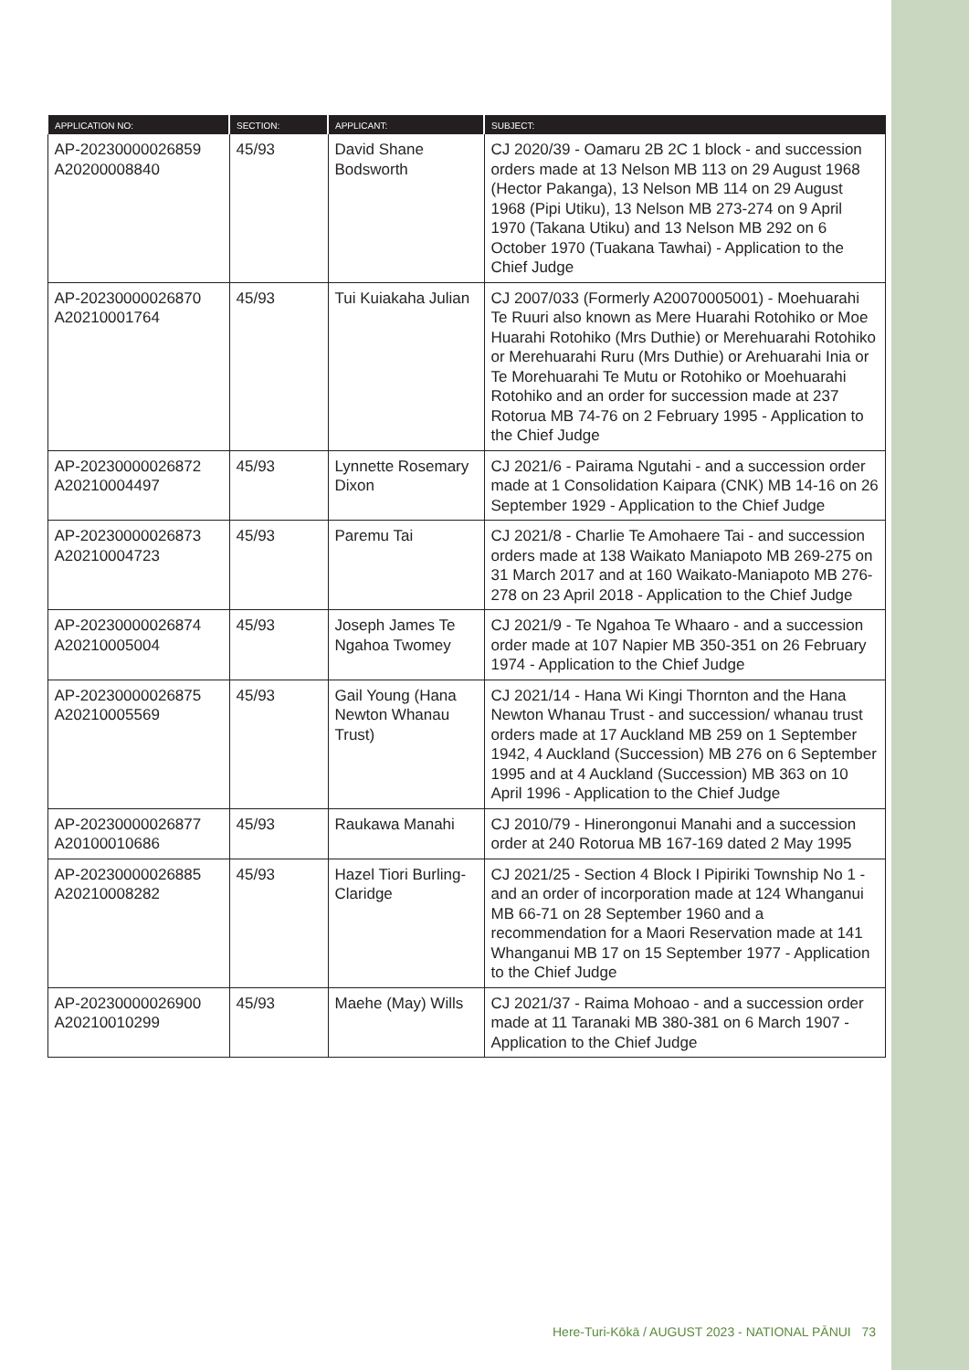| APPLICATION NO: | SECTION: | APPLICANT: | SUBJECT: |
| --- | --- | --- | --- |
| AP-20230000026859 A20200008840 | 45/93 | David Shane Bodsworth | CJ 2020/39 - Oamaru 2B 2C 1 block - and succession orders made at 13 Nelson MB 113 on 29 August 1968 (Hector Pakanga), 13 Nelson MB 114 on 29 August 1968 (Pipi Utiku), 13 Nelson MB 273-274 on 9 April 1970 (Takana Utiku) and 13 Nelson MB 292 on 6 October 1970 (Tuakana Tawhai) - Application to the Chief Judge |
| AP-20230000026870 A20210001764 | 45/93 | Tui Kuiakaha Julian | CJ 2007/033 (Formerly A20070005001) - Moehuarahi Te Ruuri also known as Mere Huarahi Rotohiko or Moe Huarahi Rotohiko (Mrs Duthie) or Merehuarahi Rotohiko or Merehuarahi Ruru (Mrs Duthie) or Arehuarahi Inia or Te Morehuarahi Te Mutu or Rotohiko or Moehuarahi Rotohiko and an order for succession made at 237 Rotorua MB 74-76 on 2 February 1995 - Application to the Chief Judge |
| AP-20230000026872 A20210004497 | 45/93 | Lynnette Rosemary Dixon | CJ 2021/6 - Pairama Ngutahi - and a succession order made at 1 Consolidation Kaipara (CNK) MB 14-16 on 26 September 1929 - Application to the Chief Judge |
| AP-20230000026873 A20210004723 | 45/93 | Paremu Tai | CJ 2021/8 - Charlie Te Amohaere Tai - and succession orders made at 138 Waikato Maniapoto MB 269-275 on 31 March 2017 and at 160 Waikato-Maniapoto MB 276-278 on 23 April 2018 - Application to the Chief Judge |
| AP-20230000026874 A20210005004 | 45/93 | Joseph James Te Ngahoa Twomey | CJ 2021/9 - Te Ngahoa Te Whaaro - and a succession order made at 107 Napier MB 350-351 on 26 February 1974 - Application to the Chief Judge |
| AP-20230000026875 A20210005569 | 45/93 | Gail Young (Hana Newton Whanau Trust) | CJ 2021/14 - Hana Wi Kingi Thornton and the Hana Newton Whanau Trust - and succession/ whanau trust orders made at 17 Auckland MB 259 on 1 September 1942, 4 Auckland (Succession) MB 276 on 6 September 1995 and at 4 Auckland (Succession) MB 363 on 10 April 1996 - Application to the Chief Judge |
| AP-20230000026877 A20100010686 | 45/93 | Raukawa Manahi | CJ 2010/79 - Hinerongonui Manahi and a succession order at 240 Rotorua MB 167-169 dated 2 May 1995 |
| AP-20230000026885 A20210008282 | 45/93 | Hazel Tiori Burling-Claridge | CJ 2021/25 - Section 4 Block I Pipiriki Township No 1 - and an order of incorporation made at 124 Whanganui MB 66-71 on 28 September 1960 and a recommendation for a Maori Reservation made at 141 Whanganui MB 17 on 15 September 1977 - Application to the Chief Judge |
| AP-20230000026900 A20210010299 | 45/93 | Maehe (May) Wills | CJ 2021/37 - Raima Mohoao - and a succession order made at 11 Taranaki MB 380-381 on 6 March 1907 - Application to the Chief Judge |
Here-Turi-Kōkā / AUGUST 2023 - NATIONAL PĀNUI 73